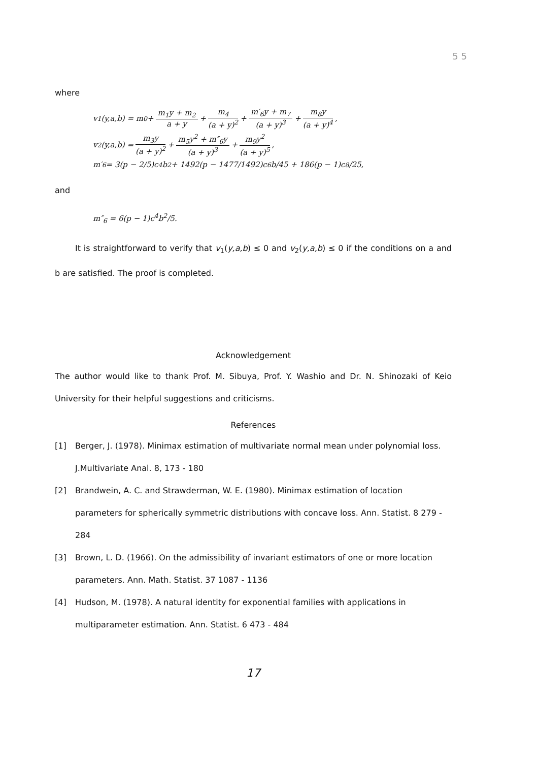5 5
where
v<sub>1</sub>(y,a,b) = m<sub>0</sub> + m<sub>1</sub>y + m<sub>2</sub> a + y + m<sub>4</sub> (a + y)<sup>2</sup> + m′<sub>6</sub>y + m<sub>7</sub> (a + y)<sup>3</sup> + m<sub>8</sub>y (a + y)<sup>4</sup>,
v<sub>2</sub>(y,a,b) = m<sub>3</sub>y (a + y)<sup>2</sup> + m<sub>5</sub>y<sup>2</sup> + m″<sub>6</sub>y (a + y)<sup>3</sup> + m<sub>9</sub>y<sup>2</sup> (a + y)<sup>5</sup>,
m′<sub>6</sub> = 3(p − 2/5)c<sup>4</sup>b<sup>2</sup> + 1492(p − 1477/1492)c<sup>6</sup>b/45 + 186(p − 1)c<sup>8</sup>/25,
and
m″<sub>6</sub> = 6(p − 1)c<sup>4</sup>b<sup>2</sup>/5.
It is straightforward to verify that v<sub>1</sub>(y,a,b) ≤ 0 and v<sub>2</sub>(y,a,b) ≤ 0 if the conditions on a and b are satisfied. The proof is completed.
Acknowledgement
The author would like to thank Prof. M. Sibuya, Prof. Y. Washio and Dr. N. Shinozaki of Keio University for their helpful suggestions and criticisms.
References
[1] Berger, J. (1978). Minimax estimation of multivariate normal mean under polynomial loss. J.Multivariate Anal. 8, 173 - 180
[2] Brandwein, A. C. and Strawderman, W. E. (1980). Minimax estimation of location parameters for spherically symmetric distributions with concave loss. Ann. Statist. 8 279 - 284
[3] Brown, L. D. (1966). On the admissibility of invariant estimators of one or more location parameters. Ann. Math. Statist. 37 1087 - 1136
[4] Hudson, M. (1978). A natural identity for exponential families with applications in multiparameter estimation. Ann. Statist. 6 473 - 484
17